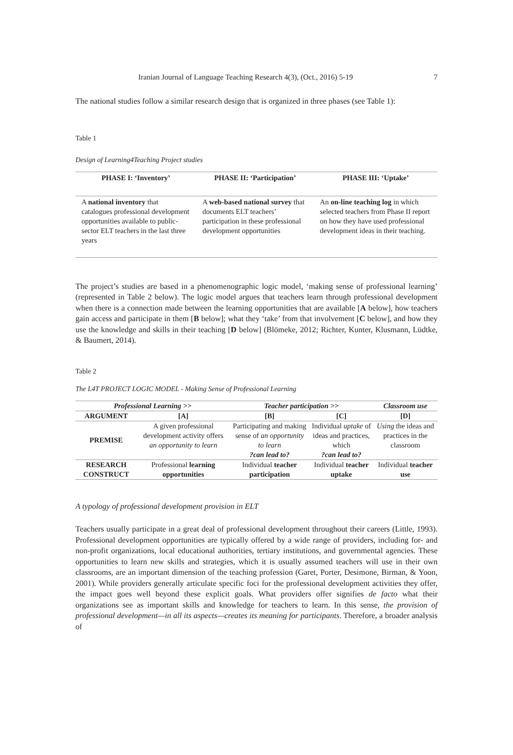Iranian Journal of Language Teaching Research 4(3), (Oct., 2016) 5-19 7
The national studies follow a similar research design that is organized in three phases (see Table 1):
Table 1
Design of Learning4Teaching Project studies
| PHASE I: ‘Inventory’ | PHASE II: ‘Participation’ | PHASE III: ‘Uptake’ |
| --- | --- | --- |
| A national inventory that catalogues professional development opportunities available to public-sector ELT teachers in the last three years | A web-based national survey that documents ELT teachers’ participation in these professional development opportunities | An on-line teaching log in which selected teachers from Phase II report on how they have used professional development ideas in their teaching. |
The project’s studies are based in a phenomenographic logic model, ‘making sense of professional learning’ (represented in Table 2 below). The logic model argues that teachers learn through professional development when there is a connection made between the learning opportunities that are available [A below], how teachers gain access and participate in them [B below]; what they ‘take’ from that involvement [C below], and how they use the knowledge and skills in their teaching [D below] (Blömeke, 2012; Richter, Kunter, Klusmann, Lüdtke, & Baumert, 2014).
Table 2
The L4T PROJECT LOGIC MODEL - Making Sense of Professional Learning
| Professional Learning >> | | Teacher participation >> | | Classroom use |
| --- | --- | --- | --- | --- |
| ARGUMENT | [A] | [B] | [C] | [D] |
| PREMISE | A given professional development activity offers an opportunity to learn | Participating and making sense of an opportunity to learn ?can lead to? | Individual uptake of ideas and practices, which ?can lead to? | Using the ideas and practices in the classroom |
| RESEARCH CONSTRUCT | Professional learning opportunities | Individual teacher participation | Individual teacher uptake | Individual teacher use |
A typology of professional development provision in ELT
Teachers usually participate in a great deal of professional development throughout their careers (Little, 1993). Professional development opportunities are typically offered by a wide range of providers, including for- and non-profit organizations, local educational authorities, tertiary institutions, and governmental agencies. These opportunities to learn new skills and strategies, which it is usually assumed teachers will use in their own classrooms, are an important dimension of the teaching profession (Garet, Porter, Desimone, Birman, & Yoon, 2001). While providers generally articulate specific foci for the professional development activities they offer, the impact goes well beyond these explicit goals. What providers offer signifies de facto what their organizations see as important skills and knowledge for teachers to learn. In this sense, the provision of professional development—in all its aspects—creates its meaning for participants. Therefore, a broader analysis of